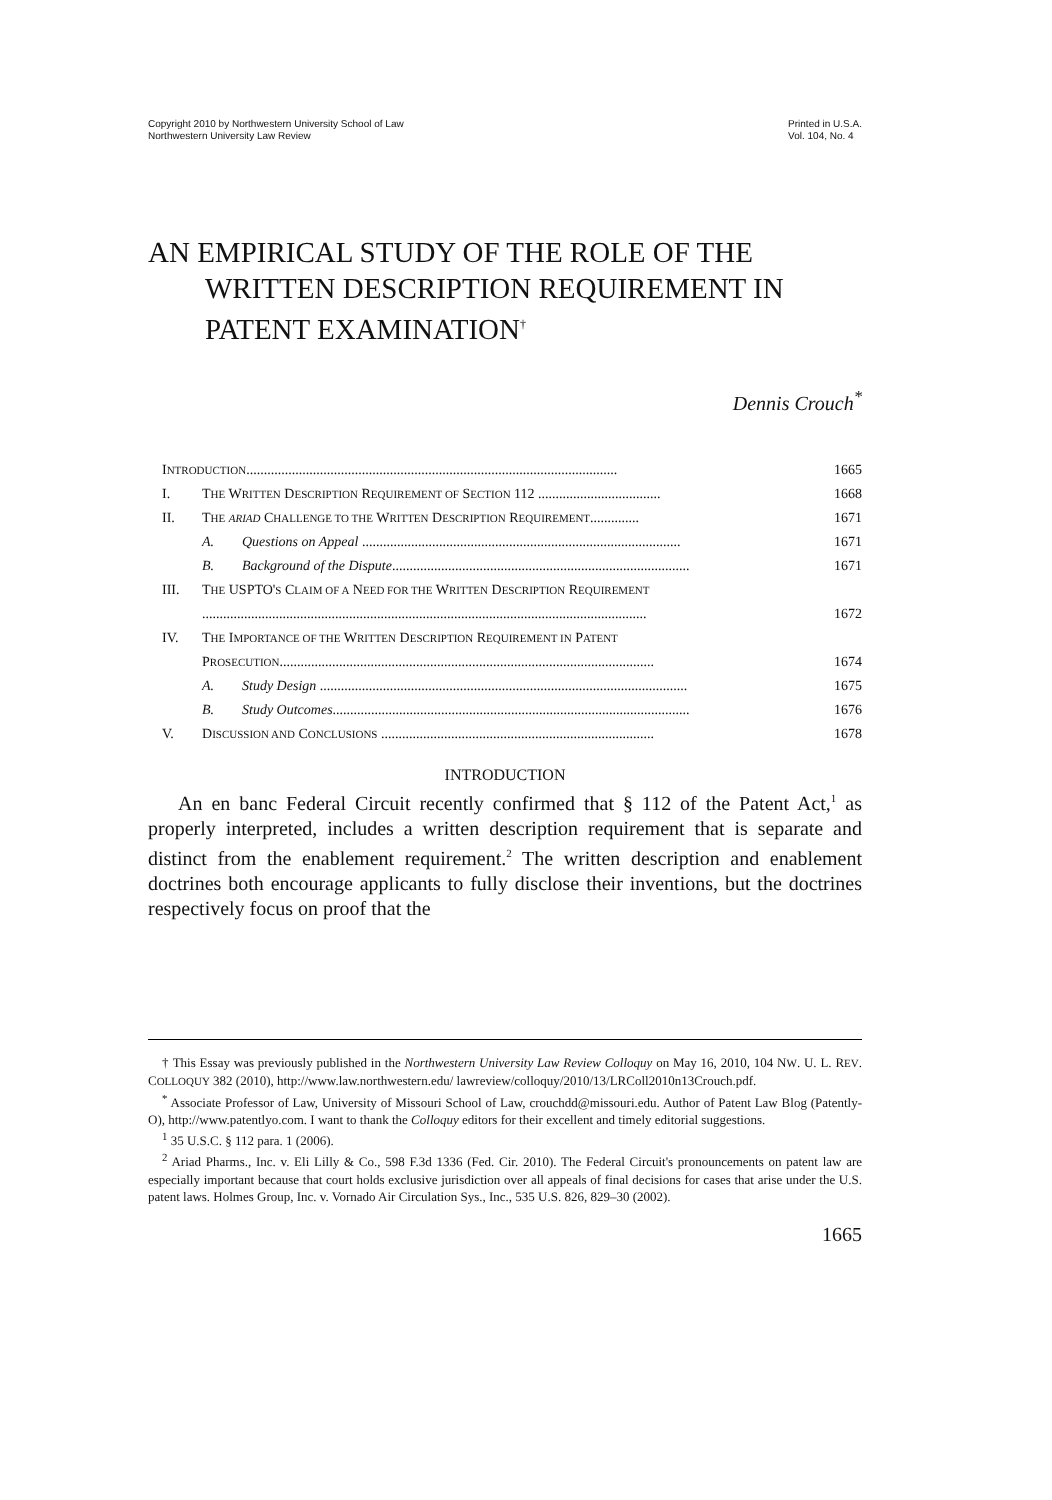Copyright 2010 by Northwestern University School of Law
Northwestern University Law Review
Printed in U.S.A.
Vol. 104, No. 4
AN EMPIRICAL STUDY OF THE ROLE OF THE
WRITTEN DESCRIPTION REQUIREMENT IN
PATENT EXAMINATION<sup>†</sup>
Dennis Crouch<sup>*</sup>
INTRODUCTION.......................................................................................................... 1665
I. THE WRITTEN DESCRIPTION REQUIREMENT OF SECTION 112 ................................... 1668
II. THE ARIAD CHALLENGE TO THE WRITTEN DESCRIPTION REQUIREMENT.............. 1671
A. Questions on Appeal ........................................................................................... 1671
B. Background of the Dispute..................................................................................... 1671
III. THE USPTO'S CLAIM OF A NEED FOR THE WRITTEN DESCRIPTION REQUIREMENT
............................................................................................................................... 1672
IV. THE IMPORTANCE OF THE WRITTEN DESCRIPTION REQUIREMENT IN PATENT
PROSECUTION........................................................................................................... 1674
A. Study Design ......................................................................................................... 1675
B. Study Outcomes...................................................................................................... 1676
V. DISCUSSION AND CONCLUSIONS .............................................................................. 1678
INTRODUCTION
An en banc Federal Circuit recently confirmed that § 112 of the Patent Act,<sup>1</sup> as properly interpreted, includes a written description requirement that is separate and distinct from the enablement requirement.<sup>2</sup> The written description and enablement doctrines both encourage applicants to fully disclose their inventions, but the doctrines respectively focus on proof that the
† This Essay was previously published in the Northwestern University Law Review Colloquy on May 16, 2010, 104 NW. U. L. REV. COLLOQUY 382 (2010), http://www.law.northwestern.edu/ lawreview/colloquy/2010/13/LRColl2010n13Crouch.pdf.
<sup>*</sup> Associate Professor of Law, University of Missouri School of Law, crouchdd@missouri.edu. Author of Patent Law Blog (Patently-O), http://www.patentlyo.com. I want to thank the Colloquy editors for their excellent and timely editorial suggestions.
<sup>1</sup> 35 U.S.C. § 112 para. 1 (2006).
<sup>2</sup> Ariad Pharms., Inc. v. Eli Lilly & Co., 598 F.3d 1336 (Fed. Cir. 2010). The Federal Circuit's pronouncements on patent law are especially important because that court holds exclusive jurisdiction over all appeals of final decisions for cases that arise under the U.S. patent laws. Holmes Group, Inc. v. Vornado Air Circulation Sys., Inc., 535 U.S. 826, 829–30 (2002).
1665